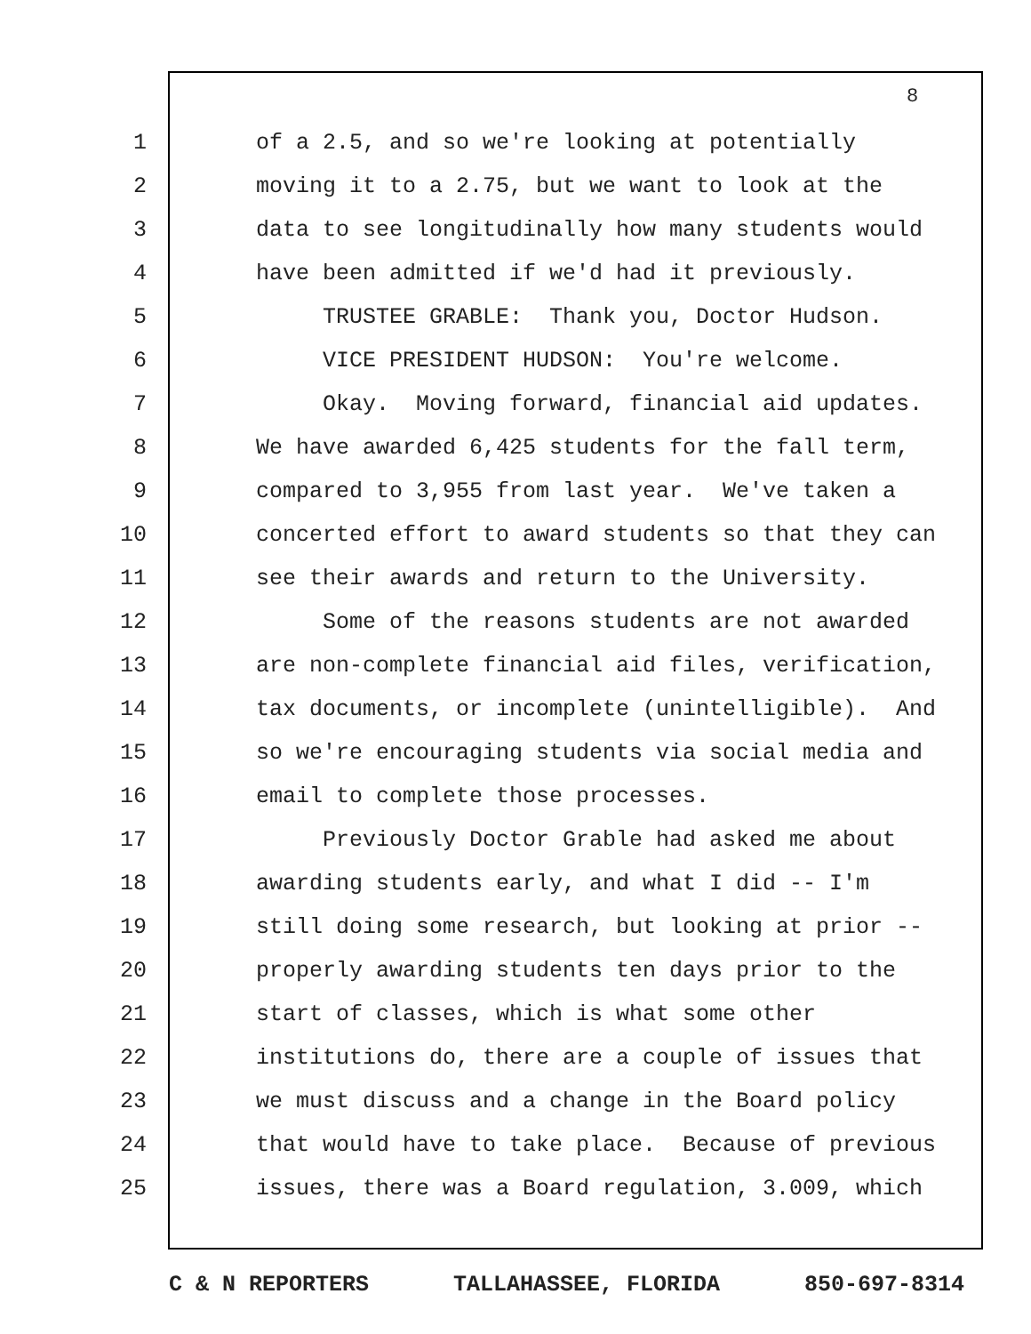8
1 of a 2.5, and so we're looking at potentially
2 moving it to a 2.75, but we want to look at the
3 data to see longitudinally how many students would
4 have been admitted if we'd had it previously.
5 TRUSTEE GRABLE: Thank you, Doctor Hudson.
6 VICE PRESIDENT HUDSON: You're welcome.
7 Okay. Moving forward, financial aid updates.
8 We have awarded 6,425 students for the fall term,
9 compared to 3,955 from last year. We've taken a
10 concerted effort to award students so that they can
11 see their awards and return to the University.
12 Some of the reasons students are not awarded
13 are non-complete financial aid files, verification,
14 tax documents, or incomplete (unintelligible). And
15 so we're encouraging students via social media and
16 email to complete those processes.
17 Previously Doctor Grable had asked me about
18 awarding students early, and what I did -- I'm
19 still doing some research, but looking at prior --
20 properly awarding students ten days prior to the
21 start of classes, which is what some other
22 institutions do, there are a couple of issues that
23 we must discuss and a change in the Board policy
24 that would have to take place. Because of previous
25 issues, there was a Board regulation, 3.009, which
C & N REPORTERS TALLAHASSEE, FLORIDA 850-697-8314